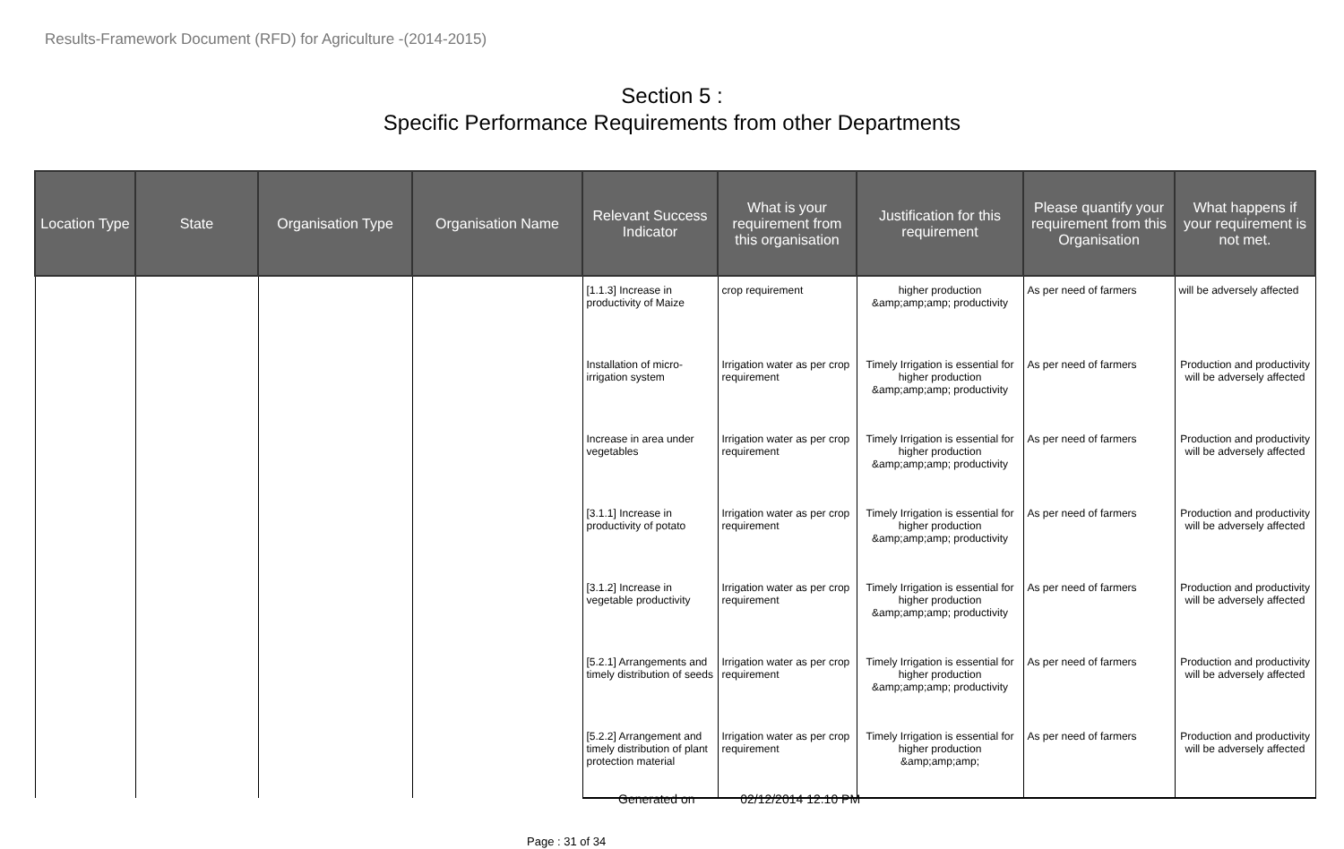Results-Framework Document (RFD) for Agriculture -(2014-2015)
Section 5 :
Specific Performance Requirements from other Departments
| Location Type | State | Organisation Type | Organisation Name | Relevant Success Indicator | What is your requirement from this organisation | Justification for this requirement | Please quantify your requirement from this Organisation | What happens if your requirement is not met. |
| --- | --- | --- | --- | --- | --- | --- | --- | --- |
| | | | | [1.1.3] Increase in productivity of Maize | crop requirement | higher production &amp;amp;amp; productivity | As per need of farmers | will be adversely affected |
| | | | | Installation of micro-irrigation system | Irrigation water as per crop requirement | Timely Irrigation is essential for higher production &amp;amp;amp; productivity | As per need of farmers | Production and productivity will be adversely affected |
| | | | | Increase in area under vegetables | Irrigation water as per crop requirement | Timely Irrigation is essential for higher production &amp;amp;amp; productivity | As per need of farmers | Production and productivity will be adversely affected |
| | | | | [3.1.1] Increase in productivity of potato | Irrigation water as per crop requirement | Timely Irrigation is essential for higher production &amp;amp;amp; productivity | As per need of farmers | Production and productivity will be adversely affected |
| | | | | [3.1.2] Increase in vegetable productivity | Irrigation water as per crop requirement | Timely Irrigation is essential for higher production &amp;amp;amp; productivity | As per need of farmers | Production and productivity will be adversely affected |
| | | | | [5.2.1] Arrangements and timely distribution of seeds | Irrigation water as per crop requirement | Timely Irrigation is essential for higher production &amp;amp;amp; productivity | As per need of farmers | Production and productivity will be adversely affected |
| | | | | [5.2.2] Arrangement and timely distribution of plant protection material | Irrigation water as per crop requirement | Timely Irrigation is essential for higher production &amp;amp;amp; | As per need of farmers | Production and productivity will be adversely affected |
Generated on 02/12/2014 12.10 PM
Page : 31 of 34